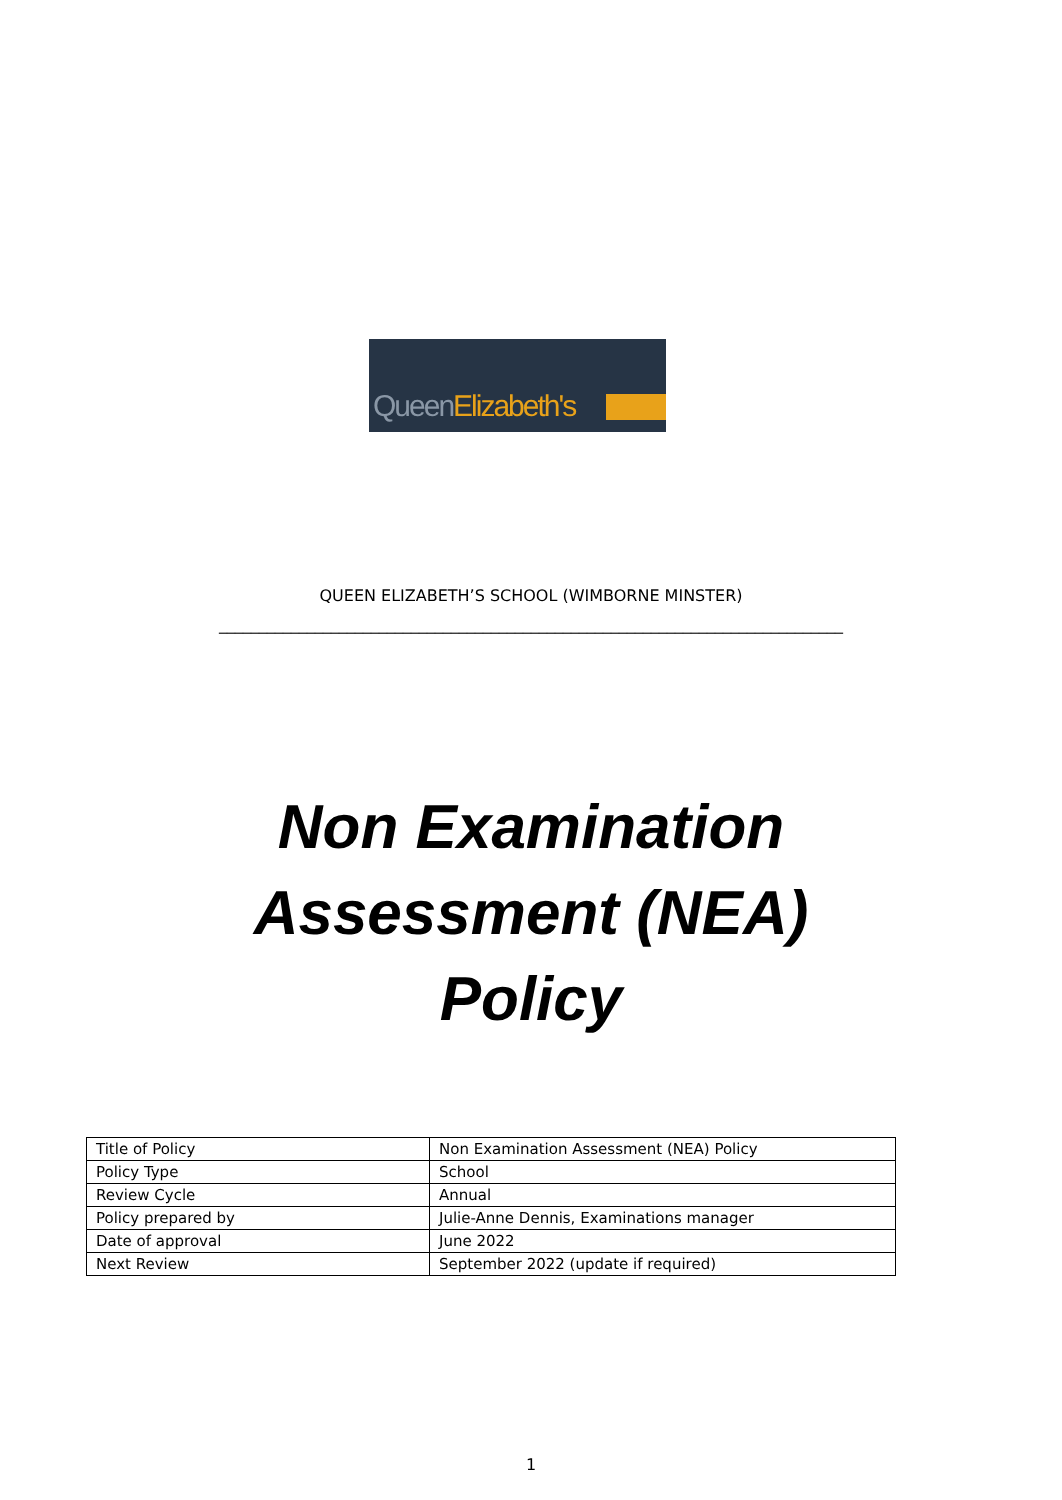QueenElizabeth's
QUEEN ELIZABETH’S SCHOOL (WIMBORNE MINSTER)
______________________________________________________________________________
Non Examination
Assessment (NEA)
Policy
| Title of Policy | Non Examination Assessment (NEA) Policy |
| Policy Type | School |
| Review Cycle | Annual |
| Policy prepared by | Julie-Anne Dennis, Examinations manager |
| Date of approval | June 2022 |
| Next Review | September 2022 (update if required) |
1